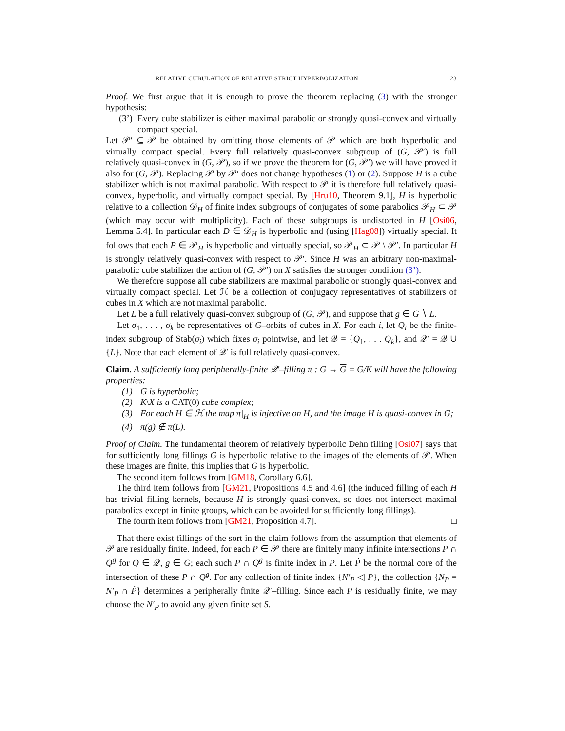RELATIVE CUBULATION OF RELATIVE STRICT HYPERBOLIZATION 23
Proof. We first argue that it is enough to prove the theorem replacing (3) with the stronger hypothesis:
(3’) Every cube stabilizer is either maximal parabolic or strongly quasi-convex and virtually compact special.
Let 𝒫′ ⊆ 𝒫 be obtained by omitting those elements of 𝒫 which are both hyperbolic and virtually compact special. Every full relatively quasi-convex subgroup of (G, 𝒫′) is full relatively quasi-convex in (G, 𝒫), so if we prove the theorem for (G, 𝒫′) we will have proved it also for (G, 𝒫). Replacing 𝒫 by 𝒫′ does not change hypotheses (1) or (2). Suppose H is a cube stabilizer which is not maximal parabolic. With respect to 𝒫 it is therefore full relatively quasi-convex, hyperbolic, and virtually compact special. By [Hru10, Theorem 9.1], H is hyperbolic relative to a collection 𝒟<sub>H</sub> of finite index subgroups of conjugates of some parabolics 𝒫<sub>H</sub> ⊂ 𝒫 (which may occur with multiplicity). Each of these subgroups is undistorted in H [Osi06, Lemma 5.4]. In particular each D ∈ 𝒟<sub>H</sub> is hyperbolic and (using [Hag08]) virtually special. It follows that each P ∈ 𝒫<sub>H</sub> is hyperbolic and virtually special, so 𝒫<sub>H</sub> ⊂ 𝒫 \ 𝒫′. In particular H is strongly relatively quasi-convex with respect to 𝒫′. Since H was an arbitrary non-maximal-parabolic cube stabilizer the action of (G, 𝒫′) on X satisfies the stronger condition (3’).
We therefore suppose all cube stabilizers are maximal parabolic or strongly quasi-convex and virtually compact special. Let ℋ be a collection of conjugacy representatives of stabilizers of cubes in X which are not maximal parabolic.
Let L be a full relatively quasi-convex subgroup of (G, 𝒫), and suppose that g ∈ G ∖ L.
Let σ<sub>1</sub>, . . . , σ<sub>k</sub> be representatives of G–orbits of cubes in X. For each i, let Q<sub>i</sub> be the finite-index subgroup of Stab(σ<sub>i</sub>) which fixes σ<sub>i</sub> pointwise, and let 𝒬 = {Q<sub>1</sub>, . . . Q<sub>k</sub>}, and 𝒬′ = 𝒬 ∪ {L}. Note that each element of 𝒬′ is full relatively quasi-convex.
Claim. A sufficiently long peripherally-finite 𝒬′–filling π : G → G = G/K will have the following properties:
(1) G is hyperbolic;
(2) K\X is a CAT(0) cube complex;
(3) For each H ∈ ℋ the map π|<sub>H</sub> is injective on H, and the image H is quasi-convex in G;
(4) π(g) ∉ π(L).
Proof of Claim. The fundamental theorem of relatively hyperbolic Dehn filling [Osi07] says that for sufficiently long fillings G is hyperbolic relative to the images of the elements of 𝒫. When these images are finite, this implies that G is hyperbolic.
The second item follows from [GM18, Corollary 6.6].
The third item follows from [GM21, Propositions 4.5 and 4.6] (the induced filling of each H has trivial filling kernels, because H is strongly quasi-convex, so does not intersect maximal parabolics except in finite groups, which can be avoided for sufficiently long fillings).
The fourth item follows from [GM21, Proposition 4.7]. □
That there exist fillings of the sort in the claim follows from the assumption that elements of 𝒫 are residually finite. Indeed, for each P ∈ 𝒫 there are finitely many infinite intersections P ∩ Q<sup>g</sup> for Q ∈ 𝒬, g ∈ G; each such P ∩ Q<sup>g</sup> is finite index in P. Let Ṗ be the normal core of the intersection of these P ∩ Q<sup>g</sup>. For any collection of finite index {N′<sub>P</sub> ◁ P}, the collection {N<sub>P</sub> = N′<sub>P</sub> ∩ Ṗ} determines a peripherally finite 𝒬′–filling. Since each P is residually finite, we may choose the N′<sub>P</sub> to avoid any given finite set S.